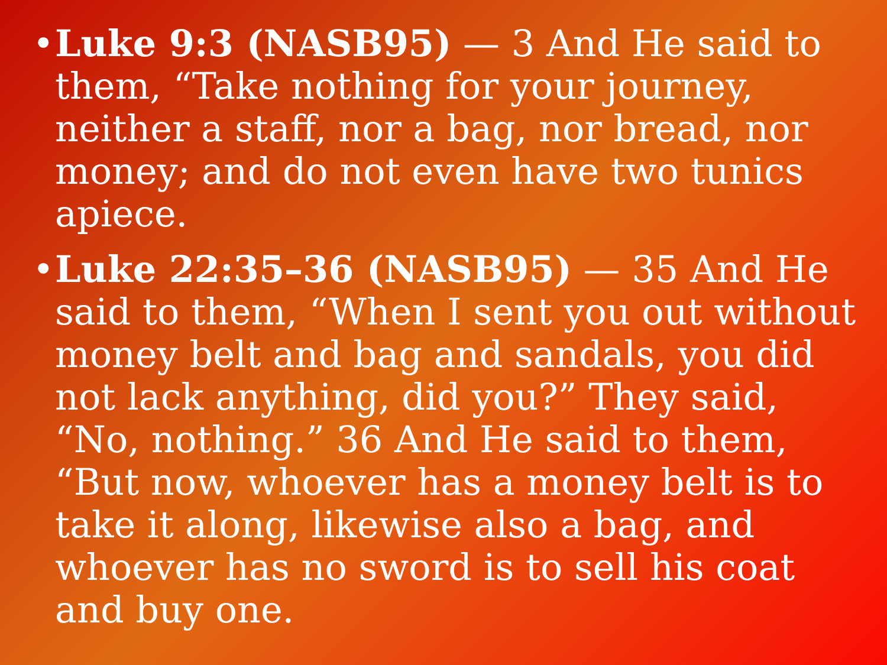• Luke 9:3 (NASB95) — 3 And He said to them, “Take nothing for your journey, neither a staff, nor a bag, nor bread, nor money; and do not even have two tunics apiece.
• Luke 22:35–36 (NASB95) — 35 And He said to them, “When I sent you out without money belt and bag and sandals, you did not lack anything, did you?” They said, “No, nothing.” 36 And He said to them, “But now, whoever has a money belt is to take it along, likewise also a bag, and whoever has no sword is to sell his coat and buy one.